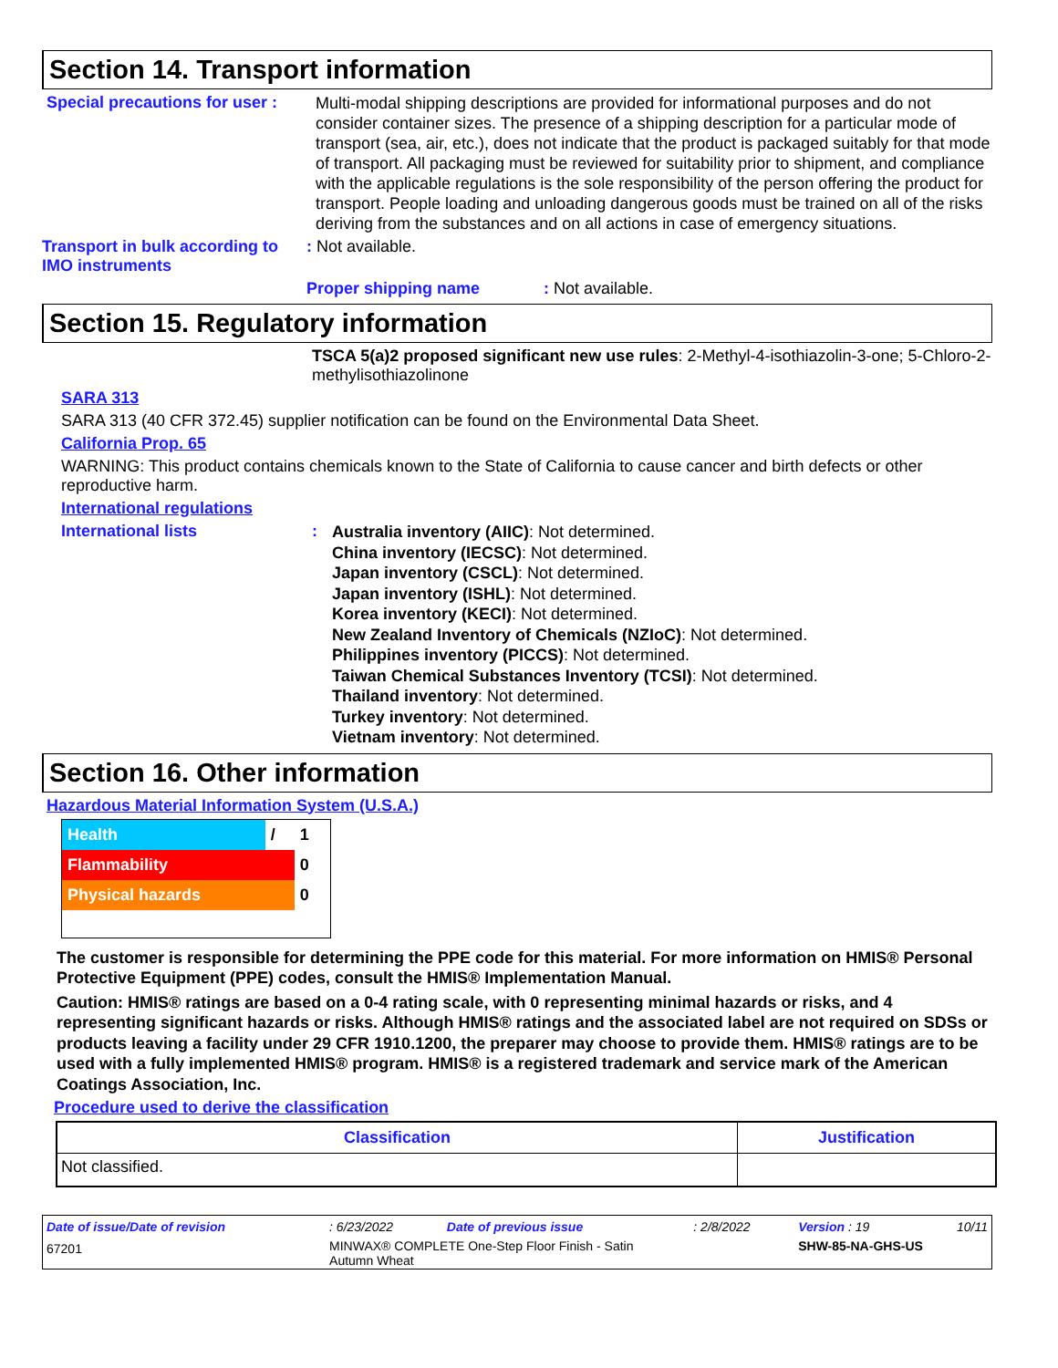Section 14. Transport information
Special precautions for user :
Multi-modal shipping descriptions are provided for informational purposes and do not consider container sizes. The presence of a shipping description for a particular mode of transport (sea, air, etc.), does not indicate that the product is packaged suitably for that mode of transport. All packaging must be reviewed for suitability prior to shipment, and compliance with the applicable regulations is the sole responsibility of the person offering the product for transport. People loading and unloading dangerous goods must be trained on all of the risks deriving from the substances and on all actions in case of emergency situations.
Transport in bulk according to IMO instruments
: Not available.
Proper shipping name: Not available.
Section 15. Regulatory information
TSCA 5(a)2 proposed significant new use rules: 2-Methyl-4-isothiazolin-3-one; 5-Chloro-2-methylisothiazolinone
SARA 313
SARA 313 (40 CFR 372.45) supplier notification can be found on the Environmental Data Sheet.
California Prop. 65
WARNING: This product contains chemicals known to the State of California to cause cancer and birth defects or other reproductive harm.
International regulations
International lists :
Australia inventory (AIIC): Not determined.
China inventory (IECSC): Not determined.
Japan inventory (CSCL): Not determined.
Japan inventory (ISHL): Not determined.
Korea inventory (KECI): Not determined.
New Zealand Inventory of Chemicals (NZIoC): Not determined.
Philippines inventory (PICCS): Not determined.
Taiwan Chemical Substances Inventory (TCSI): Not determined.
Thailand inventory: Not determined.
Turkey inventory: Not determined.
Vietnam inventory: Not determined.
Section 16. Other information
Hazardous Material Information System (U.S.A.)
| Health | / | 1 |
| Flammability | | 0 |
| Physical hazards | | 0 |
The customer is responsible for determining the PPE code for this material. For more information on HMIS® Personal Protective Equipment (PPE) codes, consult the HMIS® Implementation Manual.
Caution: HMIS® ratings are based on a 0-4 rating scale, with 0 representing minimal hazards or risks, and 4 representing significant hazards or risks. Although HMIS® ratings and the associated label are not required on SDSs or products leaving a facility under 29 CFR 1910.1200, the preparer may choose to provide them. HMIS® ratings are to be used with a fully implemented HMIS® program. HMIS® is a registered trademark and service mark of the American Coatings Association, Inc.
Procedure used to derive the classification
| Classification | Justification |
| --- | --- |
| Not classified. | |
| Date of issue/Date of revision | : 6/23/2022 | Date of previous issue | : 2/8/2022 | Version : 19 | 10/11 |
| 67201 | MINWAX® COMPLETE One-Step Floor Finish - Satin Autumn Wheat | | | SHW-85-NA-GHS-US | |